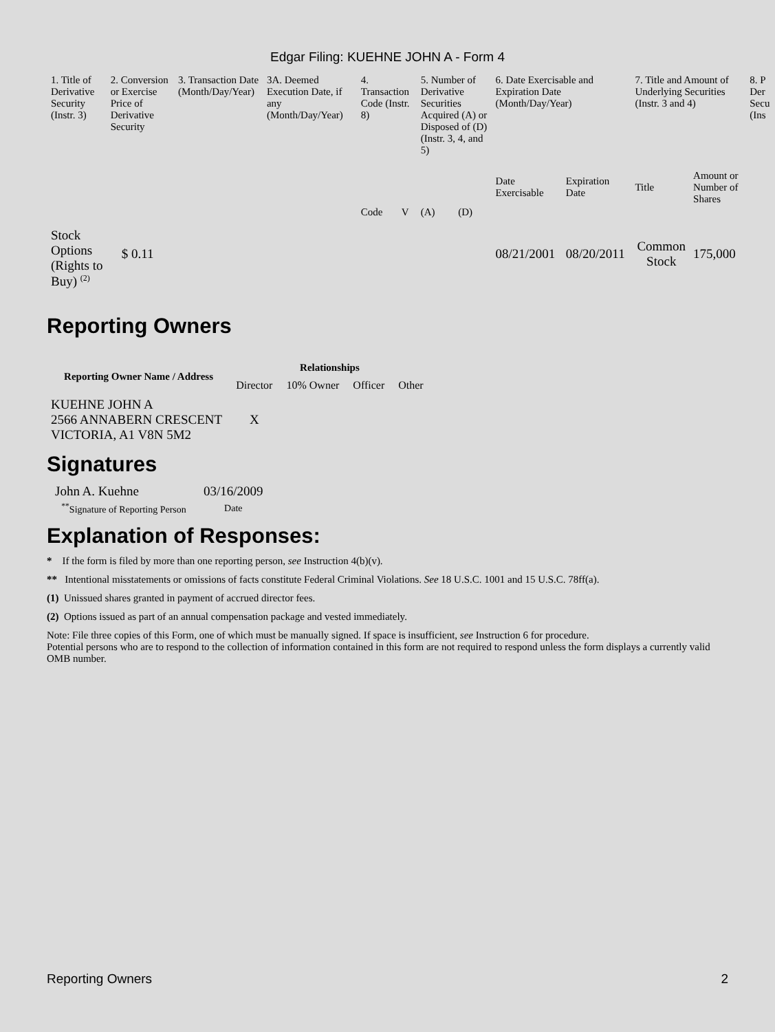Edgar Filing: KUEHNE JOHN A - Form 4
| 1. Title of Derivative Security (Instr. 3) | 2. Conversion or Exercise Price of Derivative Security | 3. Transaction Date (Month/Day/Year) | 3A. Deemed Execution Date, if any (Month/Day/Year) | 4. Transaction Code (Instr. 8) | | 5. Number of Derivative Securities Acquired (A) or Disposed of (D) (Instr. 3, 4, and 5) | | 6. Date Exercisable and Expiration Date (Month/Day/Year) | | 7. Title and Amount of Underlying Securities (Instr. 3 and 4) | | 8. P Der Secu (Ins |
| --- | --- | --- | --- | --- | --- | --- | --- | --- | --- | --- | --- | --- |
| | | | | Code | V | (A) | (D) | Date Exercisable | Expiration Date | Title | Amount or Number of Shares | |
| Stock Options (Rights to Buy) <sup>(2)</sup> | $ 0.11 | | | | | | | 08/21/2001 | 08/20/2011 | Common Stock | 175,000 | |
Reporting Owners
| Reporting Owner Name / Address | Relationships | | | |
| --- | --- | --- | --- | --- |
| | Director | 10% Owner | Officer | Other |
| KUEHNE JOHN A 2566 ANNABERN CRESCENT VICTORIA, A1 V8N 5M2 | X | | | |
Signatures
| John A. Kuehne | 03/16/2009 |
| <sup>**</sup> Signature of Reporting Person | Date |
Explanation of Responses:
* If the form is filed by more than one reporting person, see Instruction 4(b)(v).
** Intentional misstatements or omissions of facts constitute Federal Criminal Violations. See 18 U.S.C. 1001 and 15 U.S.C. 78ff(a).
(1) Unissued shares granted in payment of accrued director fees.
(2) Options issued as part of an annual compensation package and vested immediately.
Note: File three copies of this Form, one of which must be manually signed. If space is insufficient, see Instruction 6 for procedure.
Potential persons who are to respond to the collection of information contained in this form are not required to respond unless the form displays a currently valid OMB number.
Reporting Owners 2